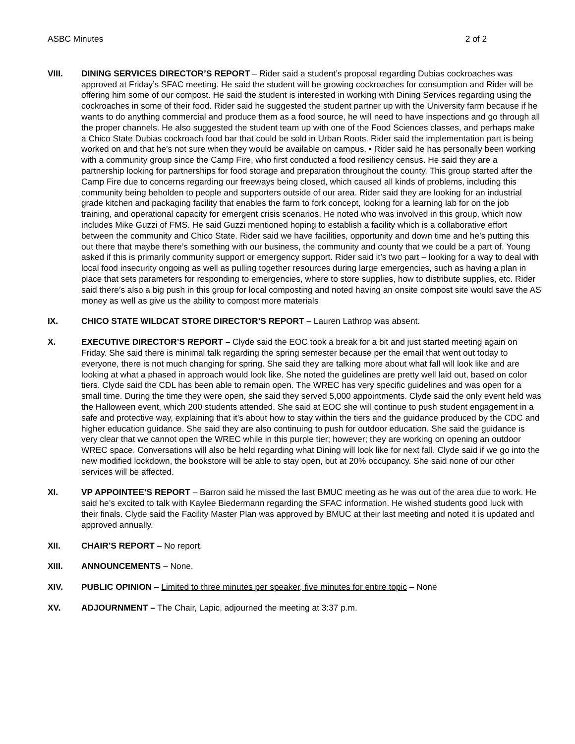ASBC Minutes 2 of 2
VIII. DINING SERVICES DIRECTOR’S REPORT – Rider said a student’s proposal regarding Dubias cockroaches was approved at Friday’s SFAC meeting. He said the student will be growing cockroaches for consumption and Rider will be offering him some of our compost. He said the student is interested in working with Dining Services regarding using the cockroaches in some of their food. Rider said he suggested the student partner up with the University farm because if he wants to do anything commercial and produce them as a food source, he will need to have inspections and go through all the proper channels. He also suggested the student team up with one of the Food Sciences classes, and perhaps make a Chico State Dubias cockroach food bar that could be sold in Urban Roots. Rider said the implementation part is being worked on and that he’s not sure when they would be available on campus. • Rider said he has personally been working with a community group since the Camp Fire, who first conducted a food resiliency census. He said they are a partnership looking for partnerships for food storage and preparation throughout the county. This group started after the Camp Fire due to concerns regarding our freeways being closed, which caused all kinds of problems, including this community being beholden to people and supporters outside of our area. Rider said they are looking for an industrial grade kitchen and packaging facility that enables the farm to fork concept, looking for a learning lab for on the job training, and operational capacity for emergent crisis scenarios. He noted who was involved in this group, which now includes Mike Guzzi of FMS. He said Guzzi mentioned hoping to establish a facility which is a collaborative effort between the community and Chico State. Rider said we have facilities, opportunity and down time and he’s putting this out there that maybe there’s something with our business, the community and county that we could be a part of. Young asked if this is primarily community support or emergency support. Rider said it’s two part – looking for a way to deal with local food insecurity ongoing as well as pulling together resources during large emergencies, such as having a plan in place that sets parameters for responding to emergencies, where to store supplies, how to distribute supplies, etc. Rider said there’s also a big push in this group for local composting and noted having an onsite compost site would save the AS money as well as give us the ability to compost more materials
IX. CHICO STATE WILDCAT STORE DIRECTOR’S REPORT – Lauren Lathrop was absent.
X. EXECUTIVE DIRECTOR’S REPORT – Clyde said the EOC took a break for a bit and just started meeting again on Friday. She said there is minimal talk regarding the spring semester because per the email that went out today to everyone, there is not much changing for spring. She said they are talking more about what fall will look like and are looking at what a phased in approach would look like. She noted the guidelines are pretty well laid out, based on color tiers. Clyde said the CDL has been able to remain open. The WREC has very specific guidelines and was open for a small time. During the time they were open, she said they served 5,000 appointments. Clyde said the only event held was the Halloween event, which 200 students attended. She said at EOC she will continue to push student engagement in a safe and protective way, explaining that it’s about how to stay within the tiers and the guidance produced by the CDC and higher education guidance. She said they are also continuing to push for outdoor education. She said the guidance is very clear that we cannot open the WREC while in this purple tier; however; they are working on opening an outdoor WREC space. Conversations will also be held regarding what Dining will look like for next fall. Clyde said if we go into the new modified lockdown, the bookstore will be able to stay open, but at 20% occupancy. She said none of our other services will be affected.
XI. VP APPOINTEE’S REPORT – Barron said he missed the last BMUC meeting as he was out of the area due to work. He said he’s excited to talk with Kaylee Biedermann regarding the SFAC information. He wished students good luck with their finals. Clyde said the Facility Master Plan was approved by BMUC at their last meeting and noted it is updated and approved annually.
XII. CHAIR’S REPORT – No report.
XIII. ANNOUNCEMENTS – None.
XIV. PUBLIC OPINION – Limited to three minutes per speaker, five minutes for entire topic – None
XV. ADJOURNMENT – The Chair, Lapic, adjourned the meeting at 3:37 p.m.